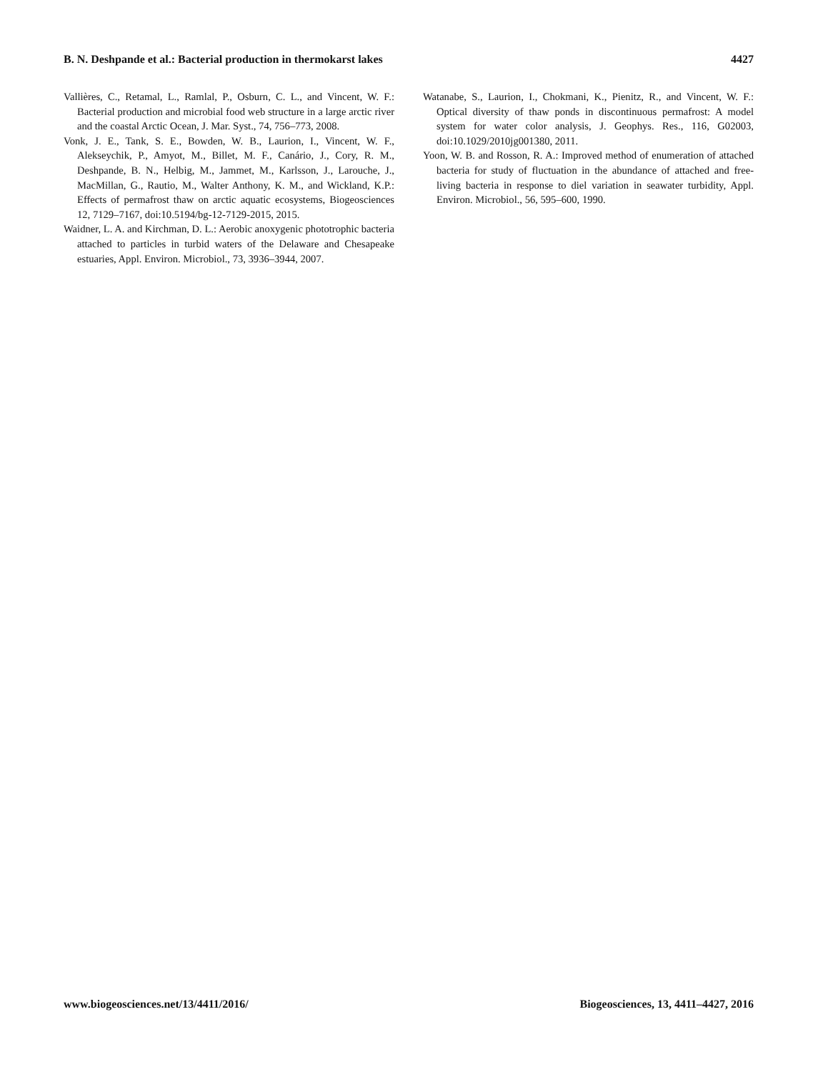B. N. Deshpande et al.: Bacterial production in thermokarst lakes 4427
Vallières, C., Retamal, L., Ramlal, P., Osburn, C. L., and Vincent, W. F.: Bacterial production and microbial food web structure in a large arctic river and the coastal Arctic Ocean, J. Mar. Syst., 74, 756–773, 2008.
Vonk, J. E., Tank, S. E., Bowden, W. B., Laurion, I., Vincent, W. F., Alekseychik, P., Amyot, M., Billet, M. F., Canário, J., Cory, R. M., Deshpande, B. N., Helbig, M., Jammet, M., Karlsson, J., Larouche, J., MacMillan, G., Rautio, M., Walter Anthony, K. M., and Wickland, K.P.: Effects of permafrost thaw on arctic aquatic ecosystems, Biogeosciences 12, 7129–7167, doi:10.5194/bg-12-7129-2015, 2015.
Waidner, L. A. and Kirchman, D. L.: Aerobic anoxygenic phototrophic bacteria attached to particles in turbid waters of the Delaware and Chesapeake estuaries, Appl. Environ. Microbiol., 73, 3936–3944, 2007.
Watanabe, S., Laurion, I., Chokmani, K., Pienitz, R., and Vincent, W. F.: Optical diversity of thaw ponds in discontinuous permafrost: A model system for water color analysis, J. Geophys. Res., 116, G02003, doi:10.1029/2010jg001380, 2011.
Yoon, W. B. and Rosson, R. A.: Improved method of enumeration of attached bacteria for study of fluctuation in the abundance of attached and free-living bacteria in response to diel variation in seawater turbidity, Appl. Environ. Microbiol., 56, 595–600, 1990.
www.biogeosciences.net/13/4411/2016/ Biogeosciences, 13, 4411–4427, 2016